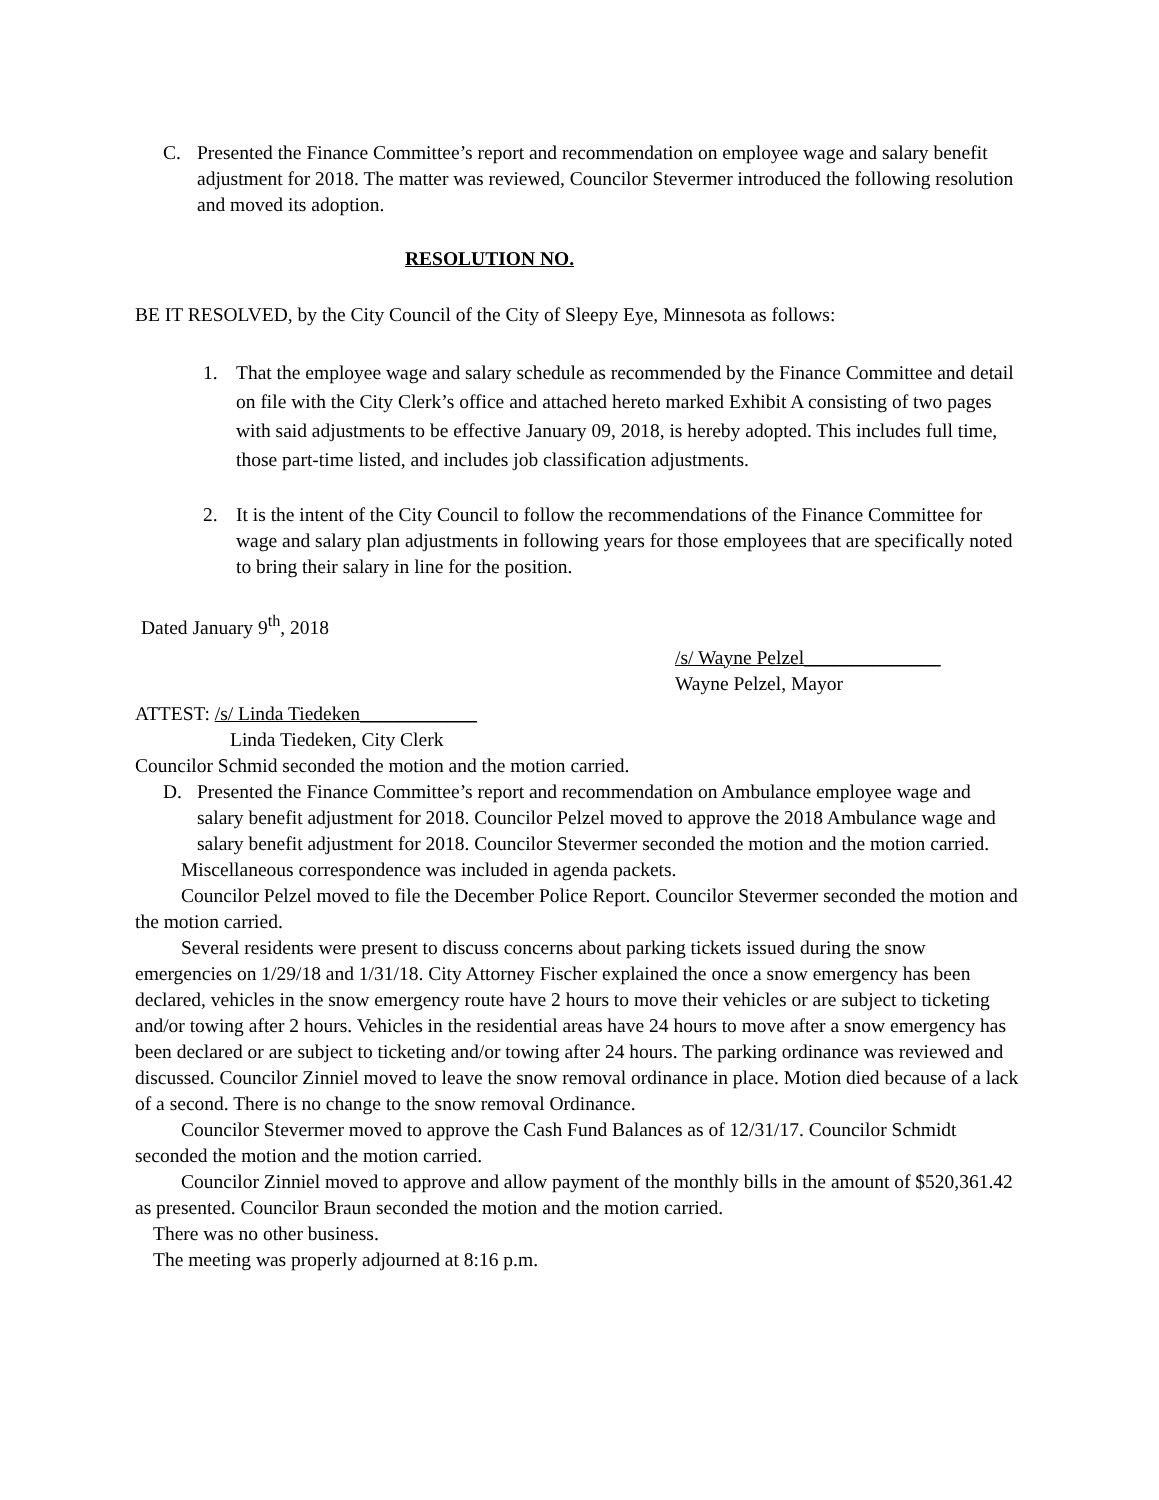C. Presented the Finance Committee’s report and recommendation on employee wage and salary benefit adjustment for 2018. The matter was reviewed, Councilor Stevermer introduced the following resolution and moved its adoption.
RESOLUTION NO.
BE IT RESOLVED, by the City Council of the City of Sleepy Eye, Minnesota as follows:
1. That the employee wage and salary schedule as recommended by the Finance Committee and detail on file with the City Clerk’s office and attached hereto marked Exhibit A consisting of two pages with said adjustments to be effective January 09, 2018, is hereby adopted. This includes full time, those part-time listed, and includes job classification adjustments.
2. It is the intent of the City Council to follow the recommendations of the Finance Committee for wage and salary plan adjustments in following years for those employees that are specifically noted to bring their salary in line for the position.
Dated January 9<sup>th</sup>, 2018
/s/ Wayne Pelzel______________
Wayne Pelzel, Mayor
ATTEST: /s/ Linda Tiedeken____________
Linda Tiedeken, City Clerk
Councilor Schmid seconded the motion and the motion carried.
D. Presented the Finance Committee’s report and recommendation on Ambulance employee wage and salary benefit adjustment for 2018. Councilor Pelzel moved to approve the 2018 Ambulance wage and salary benefit adjustment for 2018. Councilor Stevermer seconded the motion and the motion carried.
Miscellaneous correspondence was included in agenda packets.
Councilor Pelzel moved to file the December Police Report. Councilor Stevermer seconded the motion and the motion carried.
Several residents were present to discuss concerns about parking tickets issued during the snow emergencies on 1/29/18 and 1/31/18. City Attorney Fischer explained the once a snow emergency has been declared, vehicles in the snow emergency route have 2 hours to move their vehicles or are subject to ticketing and/or towing after 2 hours. Vehicles in the residential areas have 24 hours to move after a snow emergency has been declared or are subject to ticketing and/or towing after 24 hours. The parking ordinance was reviewed and discussed. Councilor Zinniel moved to leave the snow removal ordinance in place. Motion died because of a lack of a second. There is no change to the snow removal Ordinance.
Councilor Stevermer moved to approve the Cash Fund Balances as of 12/31/17. Councilor Schmidt seconded the motion and the motion carried.
Councilor Zinniel moved to approve and allow payment of the monthly bills in the amount of $520,361.42 as presented. Councilor Braun seconded the motion and the motion carried.
There was no other business.
The meeting was properly adjourned at 8:16 p.m.